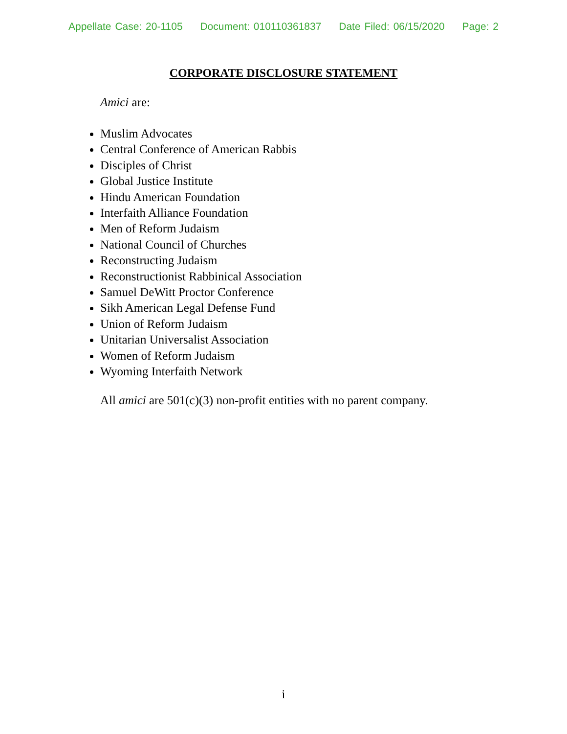Appellate Case: 20-1105 Document: 010110361837 Date Filed: 06/15/2020 Page: 2
CORPORATE DISCLOSURE STATEMENT
Amici are:
Muslim Advocates
Central Conference of American Rabbis
Disciples of Christ
Global Justice Institute
Hindu American Foundation
Interfaith Alliance Foundation
Men of Reform Judaism
National Council of Churches
Reconstructing Judaism
Reconstructionist Rabbinical Association
Samuel DeWitt Proctor Conference
Sikh American Legal Defense Fund
Union of Reform Judaism
Unitarian Universalist Association
Women of Reform Judaism
Wyoming Interfaith Network
All amici are 501(c)(3) non-profit entities with no parent company.
i